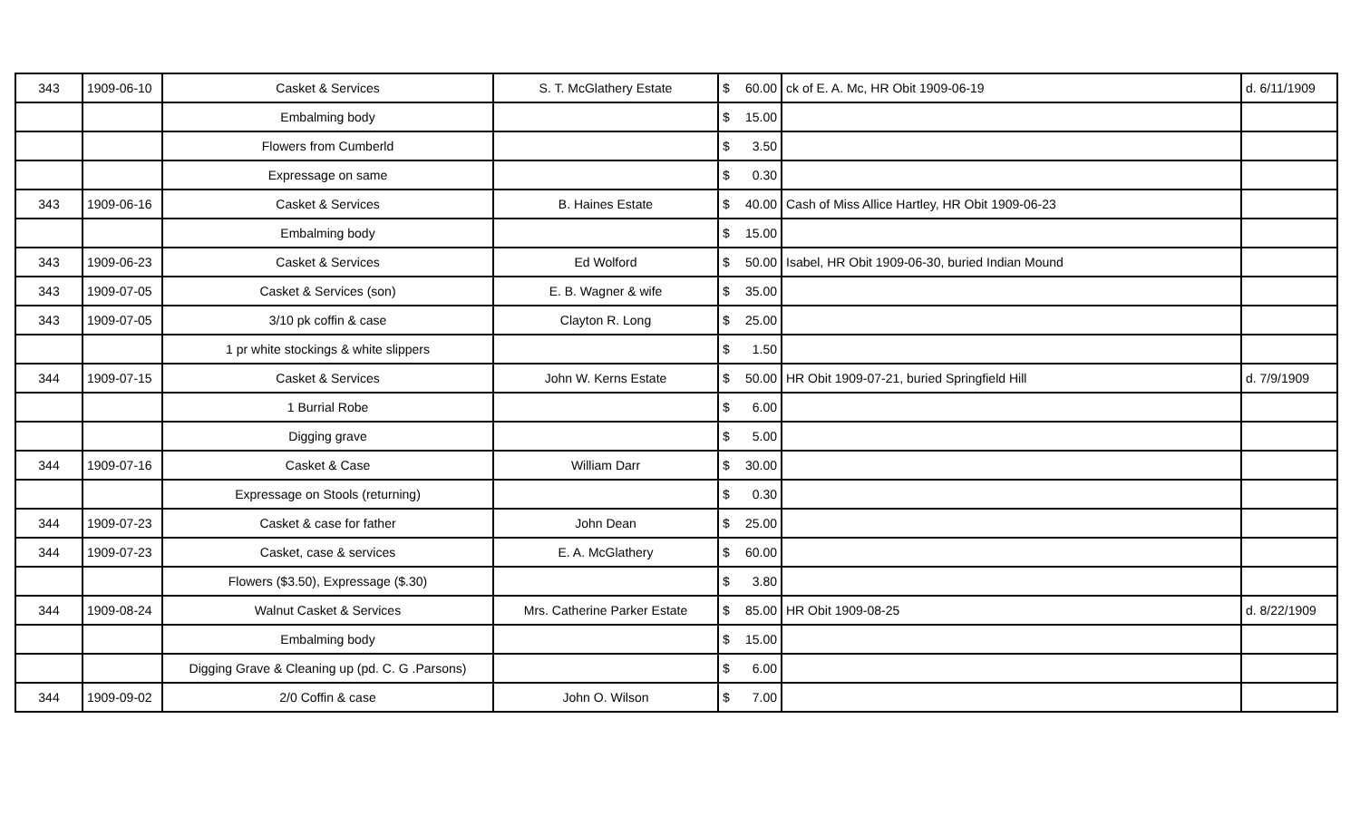| 343 | 1909-06-10 | Casket & Services | S. T. McGlathery Estate | $ 60.00 | ck of E. A. Mc, HR Obit 1909-06-19 | d. 6/11/1909 |
| | | Embalming body | | $ 15.00 | | |
| | | Flowers from Cumberld | | $ 3.50 | | |
| | | Expressage on same | | $ 0.30 | | |
| 343 | 1909-06-16 | Casket & Services | B. Haines Estate | $ 40.00 | Cash of Miss Allice Hartley, HR Obit 1909-06-23 | |
| | | Embalming body | | $ 15.00 | | |
| 343 | 1909-06-23 | Casket & Services | Ed Wolford | $ 50.00 | Isabel, HR Obit 1909-06-30, buried Indian Mound | |
| 343 | 1909-07-05 | Casket & Services (son) | E. B. Wagner & wife | $ 35.00 | | |
| 343 | 1909-07-05 | 3/10 pk coffin & case | Clayton R. Long | $ 25.00 | | |
| | | 1 pr white stockings & white slippers | | $ 1.50 | | |
| 344 | 1909-07-15 | Casket & Services | John W. Kerns Estate | $ 50.00 | HR Obit 1909-07-21, buried Springfield Hill | d. 7/9/1909 |
| | | 1 Burrial Robe | | $ 6.00 | | |
| | | Digging grave | | $ 5.00 | | |
| 344 | 1909-07-16 | Casket & Case | William Darr | $ 30.00 | | |
| | | Expressage on Stools (returning) | | $ 0.30 | | |
| 344 | 1909-07-23 | Casket & case for father | John Dean | $ 25.00 | | |
| 344 | 1909-07-23 | Casket, case & services | E. A. McGlathery | $ 60.00 | | |
| | | Flowers ($3.50), Expressage ($.30) | | $ 3.80 | | |
| 344 | 1909-08-24 | Walnut Casket & Services | Mrs. Catherine Parker Estate | $ 85.00 | HR Obit 1909-08-25 | d. 8/22/1909 |
| | | Embalming body | | $ 15.00 | | |
| | | Digging Grave & Cleaning up (pd. C. G .Parsons) | | $ 6.00 | | |
| 344 | 1909-09-02 | 2/0 Coffin & case | John O. Wilson | $ 7.00 | | |